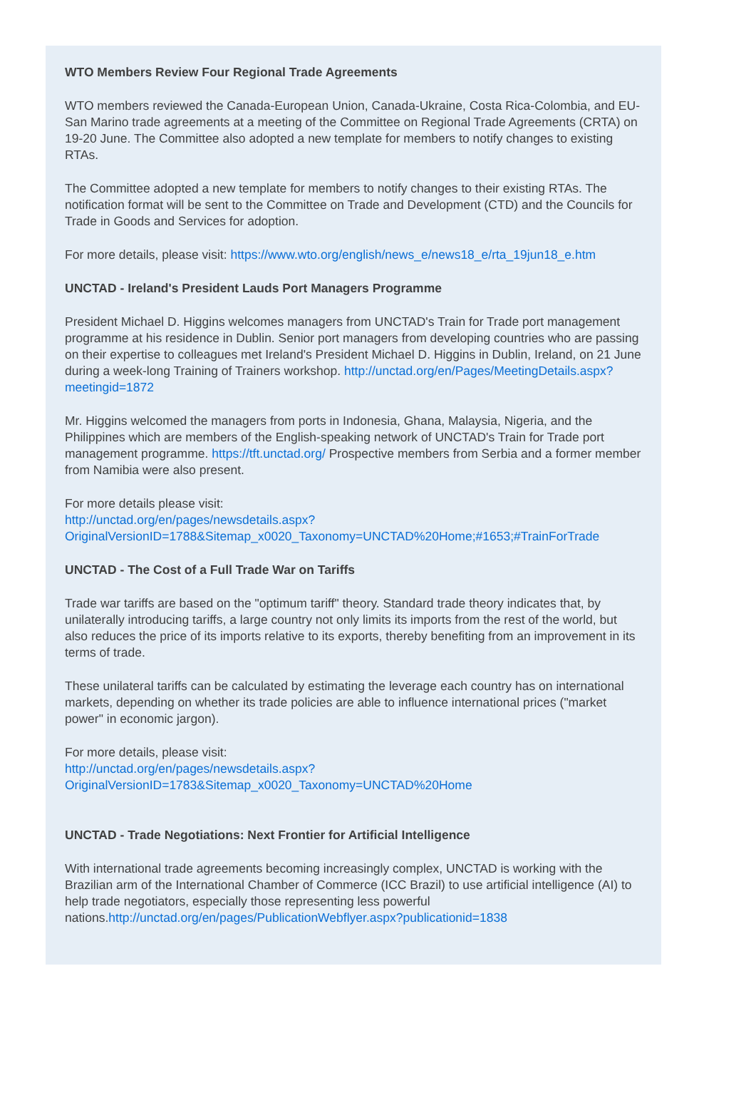WTO Members Review Four Regional Trade Agreements
WTO members reviewed the Canada-European Union, Canada-Ukraine, Costa Rica-Colombia, and EU-San Marino trade agreements at a meeting of the Committee on Regional Trade Agreements (CRTA) on 19-20 June. The Committee also adopted a new template for members to notify changes to existing RTAs.
The Committee adopted a new template for members to notify changes to their existing RTAs. The notification format will be sent to the Committee on Trade and Development (CTD) and the Councils for Trade in Goods and Services for adoption.
For more details, please visit: https://www.wto.org/english/news_e/news18_e/rta_19jun18_e.htm
UNCTAD - Ireland's President Lauds Port Managers Programme
President Michael D. Higgins welcomes managers from UNCTAD's Train for Trade port management programme at his residence in Dublin. Senior port managers from developing countries who are passing on their expertise to colleagues met Ireland's President Michael D. Higgins in Dublin, Ireland, on 21 June during a week-long Training of Trainers workshop. http://unctad.org/en/Pages/MeetingDetails.aspx?meetingid=1872
Mr. Higgins welcomed the managers from ports in Indonesia, Ghana, Malaysia, Nigeria, and the Philippines which are members of the English-speaking network of UNCTAD's Train for Trade port management programme. https://tft.unctad.org/ Prospective members from Serbia and a former member from Namibia were also present.
For more details please visit:
http://unctad.org/en/pages/newsdetails.aspx?OriginalVersionID=1788&Sitemap_x0020_Taxonomy=UNCTAD%20Home;#1653;#TrainForTrade
UNCTAD - The Cost of a Full Trade War on Tariffs
Trade war tariffs are based on the "optimum tariff" theory. Standard trade theory indicates that, by unilaterally introducing tariffs, a large country not only limits its imports from the rest of the world, but also reduces the price of its imports relative to its exports, thereby benefiting from an improvement in its terms of trade.
These unilateral tariffs can be calculated by estimating the leverage each country has on international markets, depending on whether its trade policies are able to influence international prices ("market power" in economic jargon).
For more details, please visit:
http://unctad.org/en/pages/newsdetails.aspx?OriginalVersionID=1783&Sitemap_x0020_Taxonomy=UNCTAD%20Home
UNCTAD - Trade Negotiations: Next Frontier for Artificial Intelligence
With international trade agreements becoming increasingly complex, UNCTAD is working with the Brazilian arm of the International Chamber of Commerce (ICC Brazil) to use artificial intelligence (AI) to help trade negotiators, especially those representing less powerful nations.http://unctad.org/en/pages/PublicationWebflyer.aspx?publicationid=1838